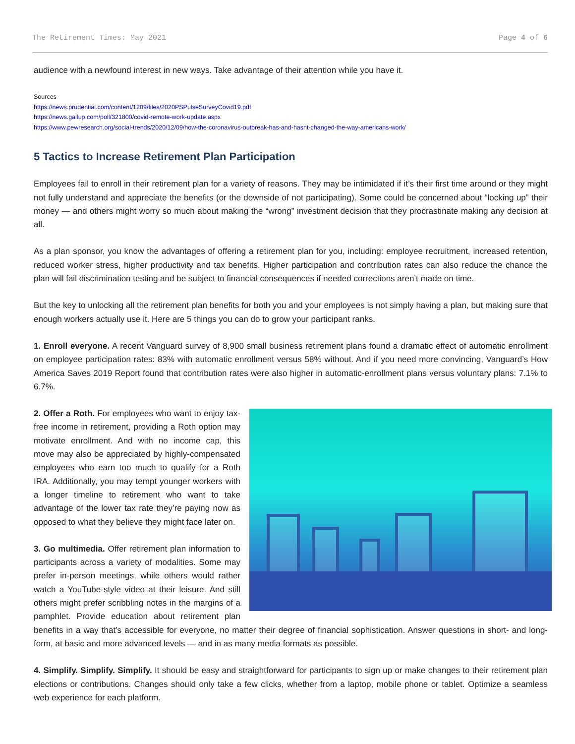The Retirement Times: May 2021 Page 4 of 6
audience with a newfound interest in new ways. Take advantage of their attention while you have it.
Sources
https://news.prudential.com/content/1209/files/2020PSPulseSurveyCovid19.pdf
https://news.gallup.com/poll/321800/covid-remote-work-update.aspx
https://www.pewresearch.org/social-trends/2020/12/09/how-the-coronavirus-outbreak-has-and-hasnt-changed-the-way-americans-work/
5 Tactics to Increase Retirement Plan Participation
Employees fail to enroll in their retirement plan for a variety of reasons. They may be intimidated if it’s their first time around or they might not fully understand and appreciate the benefits (or the downside of not participating). Some could be concerned about “locking up” their money — and others might worry so much about making the “wrong” investment decision that they procrastinate making any decision at all.
As a plan sponsor, you know the advantages of offering a retirement plan for you, including: employee recruitment, increased retention, reduced worker stress, higher productivity and tax benefits. Higher participation and contribution rates can also reduce the chance the plan will fail discrimination testing and be subject to financial consequences if needed corrections aren’t made on time.
But the key to unlocking all the retirement plan benefits for both you and your employees is not simply having a plan, but making sure that enough workers actually use it. Here are 5 things you can do to grow your participant ranks.
1. Enroll everyone. A recent Vanguard survey of 8,900 small business retirement plans found a dramatic effect of automatic enrollment on employee participation rates: 83% with automatic enrollment versus 58% without. And if you need more convincing, Vanguard’s How America Saves 2019 Report found that contribution rates were also higher in automatic-enrollment plans versus voluntary plans: 7.1% to 6.7%.
2. Offer a Roth. For employees who want to enjoy tax-free income in retirement, providing a Roth option may motivate enrollment. And with no income cap, this move may also be appreciated by highly-compensated employees who earn too much to qualify for a Roth IRA. Additionally, you may tempt younger workers with a longer timeline to retirement who want to take advantage of the lower tax rate they’re paying now as opposed to what they believe they might face later on.
3. Go multimedia. Offer retirement plan information to participants across a variety of modalities. Some may prefer in-person meetings, while others would rather watch a YouTube-style video at their leisure. And still others might prefer scribbling notes in the margins of a pamphlet. Provide education about retirement plan benefits in a way that’s accessible for everyone, no matter their degree of financial sophistication. Answer questions in short- and long-form, at basic and more advanced levels — and in as many media formats as possible.
4. Simplify. Simplify. Simplify. It should be easy and straightforward for participants to sign up or make changes to their retirement plan elections or contributions. Changes should only take a few clicks, whether from a laptop, mobile phone or tablet. Optimize a seamless web experience for each platform.